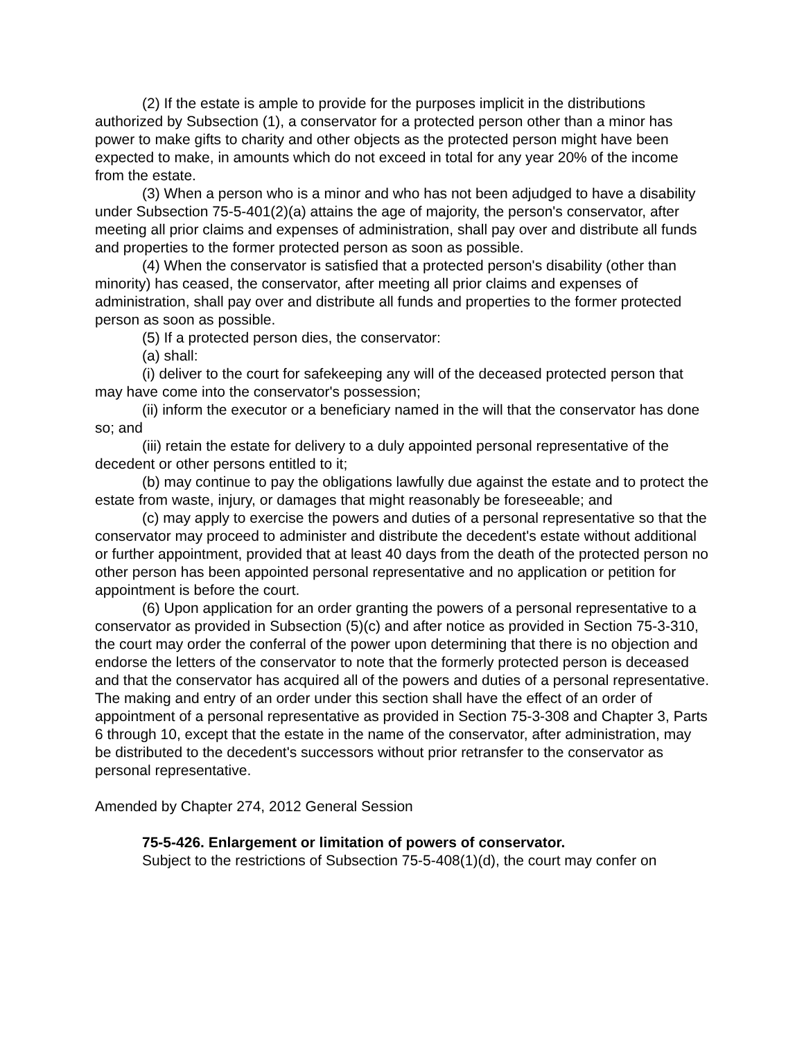(2) If the estate is ample to provide for the purposes implicit in the distributions authorized by Subsection (1), a conservator for a protected person other than a minor has power to make gifts to charity and other objects as the protected person might have been expected to make, in amounts which do not exceed in total for any year 20% of the income from the estate.
(3) When a person who is a minor and who has not been adjudged to have a disability under Subsection 75-5-401(2)(a) attains the age of majority, the person's conservator, after meeting all prior claims and expenses of administration, shall pay over and distribute all funds and properties to the former protected person as soon as possible.
(4) When the conservator is satisfied that a protected person's disability (other than minority) has ceased, the conservator, after meeting all prior claims and expenses of administration, shall pay over and distribute all funds and properties to the former protected person as soon as possible.
(5) If a protected person dies, the conservator:
(a) shall:
(i) deliver to the court for safekeeping any will of the deceased protected person that may have come into the conservator's possession;
(ii) inform the executor or a beneficiary named in the will that the conservator has done so; and
(iii) retain the estate for delivery to a duly appointed personal representative of the decedent or other persons entitled to it;
(b) may continue to pay the obligations lawfully due against the estate and to protect the estate from waste, injury, or damages that might reasonably be foreseeable; and
(c) may apply to exercise the powers and duties of a personal representative so that the conservator may proceed to administer and distribute the decedent's estate without additional or further appointment, provided that at least 40 days from the death of the protected person no other person has been appointed personal representative and no application or petition for appointment is before the court.
(6) Upon application for an order granting the powers of a personal representative to a conservator as provided in Subsection (5)(c) and after notice as provided in Section 75-3-310, the court may order the conferral of the power upon determining that there is no objection and endorse the letters of the conservator to note that the formerly protected person is deceased and that the conservator has acquired all of the powers and duties of a personal representative. The making and entry of an order under this section shall have the effect of an order of appointment of a personal representative as provided in Section 75-3-308 and Chapter 3, Parts 6 through 10, except that the estate in the name of the conservator, after administration, may be distributed to the decedent's successors without prior retransfer to the conservator as personal representative.
Amended by Chapter 274, 2012 General Session
75-5-426. Enlargement or limitation of powers of conservator.
Subject to the restrictions of Subsection 75-5-408(1)(d), the court may confer on